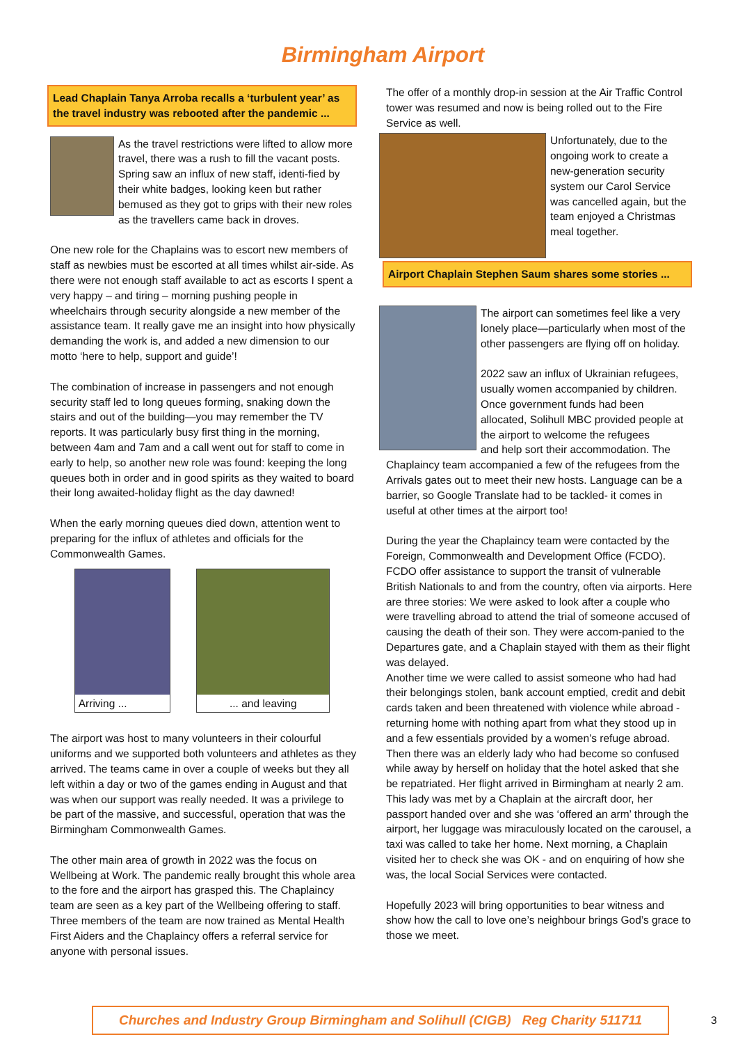Birmingham Airport
Lead Chaplain Tanya Arroba recalls a ‘turbulent year’ as the travel industry was rebooted after the pandemic ...
As the travel restrictions were lifted to allow more travel, there was a rush to fill the vacant posts. Spring saw an influx of new staff, identi-fied by their white badges, looking keen but rather bemused as they got to grips with their new roles as the travellers came back in droves.
One new role for the Chaplains was to escort new members of staff as newbies must be escorted at all times whilst air-side. As there were not enough staff available to act as escorts I spent a very happy – and tiring – morning pushing people in wheelchairs through security alongside a new member of the assistance team. It really gave me an insight into how physically demanding the work is, and added a new dimension to our motto ‘here to help, support and guide’!
The combination of increase in passengers and not enough security staff led to long queues forming, snaking down the stairs and out of the building—you may remember the TV reports. It was particularly busy first thing in the morning, between 4am and 7am and a call went out for staff to come in early to help, so another new role was found: keeping the long queues both in order and in good spirits as they waited to board their long awaited-holiday flight as the day dawned!
When the early morning queues died down, attention went to preparing for the influx of athletes and officials for the Commonwealth Games.
Arriving ... ... and leaving
The airport was host to many volunteers in their colourful uniforms and we supported both volunteers and athletes as they arrived. The teams came in over a couple of weeks but they all left within a day or two of the games ending in August and that was when our support was really needed. It was a privilege to be part of the massive, and successful, operation that was the Birmingham Commonwealth Games.
The other main area of growth in 2022 was the focus on Wellbeing at Work. The pandemic really brought this whole area to the fore and the airport has grasped this. The Chaplaincy team are seen as a key part of the Wellbeing offering to staff. Three members of the team are now trained as Mental Health First Aiders and the Chaplaincy offers a referral service for anyone with personal issues.
The offer of a monthly drop-in session at the Air Traffic Control tower was resumed and now is being rolled out to the Fire Service as well.
Unfortunately, due to the ongoing work to create a new-generation security system our Carol Service was cancelled again, but the team enjoyed a Christmas meal together.
Airport Chaplain Stephen Saum shares some stories ...
The airport can sometimes feel like a very lonely place—particularly when most of the other passengers are flying off on holiday.
2022 saw an influx of Ukrainian refugees, usually women accompanied by children. Once government funds had been allocated, Solihull MBC provided people at the airport to welcome the refugees
and help sort their accommodation. The Chaplaincy team accompanied a few of the refugees from the Arrivals gates out to meet their new hosts. Language can be a barrier, so Google Translate had to be tackled- it comes in useful at other times at the airport too!
During the year the Chaplaincy team were contacted by the Foreign, Commonwealth and Development Office (FCDO). FCDO offer assistance to support the transit of vulnerable British Nationals to and from the country, often via airports. Here are three stories: We were asked to look after a couple who were travelling abroad to attend the trial of someone accused of causing the death of their son. They were accom-panied to the Departures gate, and a Chaplain stayed with them as their flight was delayed.
Another time we were called to assist someone who had had their belongings stolen, bank account emptied, credit and debit cards taken and been threatened with violence while abroad - returning home with nothing apart from what they stood up in and a few essentials provided by a women’s refuge abroad.
Then there was an elderly lady who had become so confused while away by herself on holiday that the hotel asked that she be repatriated. Her flight arrived in Birmingham at nearly 2 am. This lady was met by a Chaplain at the aircraft door, her passport handed over and she was ‘offered an arm’ through the airport, her luggage was miraculously located on the carousel, a taxi was called to take her home. Next morning, a Chaplain visited her to check she was OK - and on enquiring of how she was, the local Social Services were contacted.
Hopefully 2023 will bring opportunities to bear witness and show how the call to love one’s neighbour brings God’s grace to those we meet.
Churches and Industry Group Birmingham and Solihull (CIGB) Reg Charity 511711
3